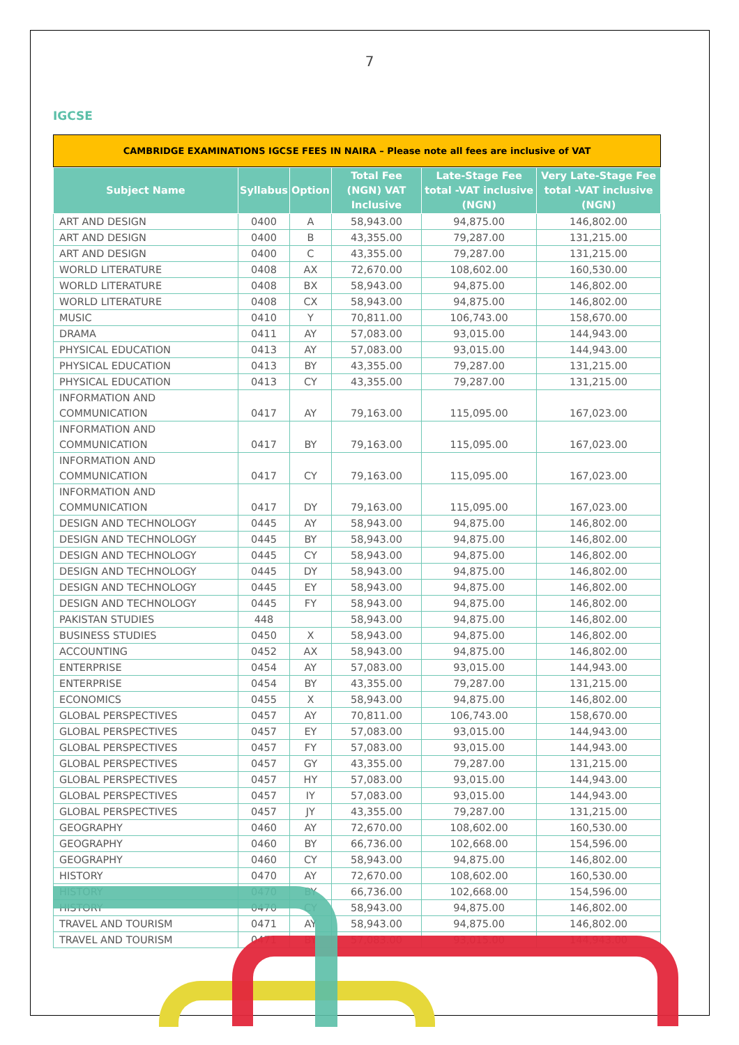7
IGCSE
CAMBRIDGE EXAMINATIONS IGCSE FEES IN NAIRA – Please note all fees are inclusive of VAT
| Subject Name | Syllabus | Option | Total Fee (NGN) VAT Inclusive | Late-Stage Fee total -VAT inclusive (NGN) | Very Late-Stage Fee total -VAT inclusive (NGN) |
| --- | --- | --- | --- | --- | --- |
| ART AND DESIGN | 0400 | A | 58,943.00 | 94,875.00 | 146,802.00 |
| ART AND DESIGN | 0400 | B | 43,355.00 | 79,287.00 | 131,215.00 |
| ART AND DESIGN | 0400 | C | 43,355.00 | 79,287.00 | 131,215.00 |
| WORLD LITERATURE | 0408 | AX | 72,670.00 | 108,602.00 | 160,530.00 |
| WORLD LITERATURE | 0408 | BX | 58,943.00 | 94,875.00 | 146,802.00 |
| WORLD LITERATURE | 0408 | CX | 58,943.00 | 94,875.00 | 146,802.00 |
| MUSIC | 0410 | Y | 70,811.00 | 106,743.00 | 158,670.00 |
| DRAMA | 0411 | AY | 57,083.00 | 93,015.00 | 144,943.00 |
| PHYSICAL EDUCATION | 0413 | AY | 57,083.00 | 93,015.00 | 144,943.00 |
| PHYSICAL EDUCATION | 0413 | BY | 43,355.00 | 79,287.00 | 131,215.00 |
| PHYSICAL EDUCATION | 0413 | CY | 43,355.00 | 79,287.00 | 131,215.00 |
| INFORMATION AND COMMUNICATION | 0417 | AY | 79,163.00 | 115,095.00 | 167,023.00 |
| INFORMATION AND COMMUNICATION | 0417 | BY | 79,163.00 | 115,095.00 | 167,023.00 |
| INFORMATION AND COMMUNICATION | 0417 | CY | 79,163.00 | 115,095.00 | 167,023.00 |
| INFORMATION AND COMMUNICATION | 0417 | DY | 79,163.00 | 115,095.00 | 167,023.00 |
| DESIGN AND TECHNOLOGY | 0445 | AY | 58,943.00 | 94,875.00 | 146,802.00 |
| DESIGN AND TECHNOLOGY | 0445 | BY | 58,943.00 | 94,875.00 | 146,802.00 |
| DESIGN AND TECHNOLOGY | 0445 | CY | 58,943.00 | 94,875.00 | 146,802.00 |
| DESIGN AND TECHNOLOGY | 0445 | DY | 58,943.00 | 94,875.00 | 146,802.00 |
| DESIGN AND TECHNOLOGY | 0445 | EY | 58,943.00 | 94,875.00 | 146,802.00 |
| DESIGN AND TECHNOLOGY | 0445 | FY | 58,943.00 | 94,875.00 | 146,802.00 |
| PAKISTAN STUDIES | 448 | | 58,943.00 | 94,875.00 | 146,802.00 |
| BUSINESS STUDIES | 0450 | X | 58,943.00 | 94,875.00 | 146,802.00 |
| ACCOUNTING | 0452 | AX | 58,943.00 | 94,875.00 | 146,802.00 |
| ENTERPRISE | 0454 | AY | 57,083.00 | 93,015.00 | 144,943.00 |
| ENTERPRISE | 0454 | BY | 43,355.00 | 79,287.00 | 131,215.00 |
| ECONOMICS | 0455 | X | 58,943.00 | 94,875.00 | 146,802.00 |
| GLOBAL PERSPECTIVES | 0457 | AY | 70,811.00 | 106,743.00 | 158,670.00 |
| GLOBAL PERSPECTIVES | 0457 | EY | 57,083.00 | 93,015.00 | 144,943.00 |
| GLOBAL PERSPECTIVES | 0457 | FY | 57,083.00 | 93,015.00 | 144,943.00 |
| GLOBAL PERSPECTIVES | 0457 | GY | 43,355.00 | 79,287.00 | 131,215.00 |
| GLOBAL PERSPECTIVES | 0457 | HY | 57,083.00 | 93,015.00 | 144,943.00 |
| GLOBAL PERSPECTIVES | 0457 | IY | 57,083.00 | 93,015.00 | 144,943.00 |
| GLOBAL PERSPECTIVES | 0457 | JY | 43,355.00 | 79,287.00 | 131,215.00 |
| GEOGRAPHY | 0460 | AY | 72,670.00 | 108,602.00 | 160,530.00 |
| GEOGRAPHY | 0460 | BY | 66,736.00 | 102,668.00 | 154,596.00 |
| GEOGRAPHY | 0460 | CY | 58,943.00 | 94,875.00 | 146,802.00 |
| HISTORY | 0470 | AY | 72,670.00 | 108,602.00 | 160,530.00 |
| HISTORY | 0470 | BY | 66,736.00 | 102,668.00 | 154,596.00 |
| HISTORY | 0470 | CY | 58,943.00 | 94,875.00 | 146,802.00 |
| TRAVEL AND TOURISM | 0471 | AY | 58,943.00 | 94,875.00 | 146,802.00 |
| TRAVEL AND TOURISM | 0471 | BY | 57,083.00 | 93,015.00 | 144,943.00 |